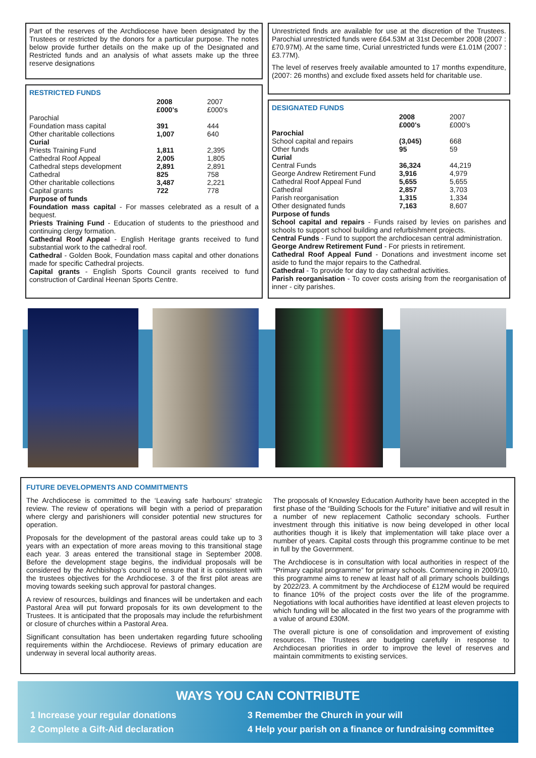Part of the reserves of the Archdiocese have been designated by the Trustees or restricted by the donors for a particular purpose. The notes below provide further details on the make up of the Designated and Restricted funds and an analysis of what assets make up the three reserve designations
RESTRICTED FUNDS
| | 2008 £000's | 2007 £000's |
| --- | --- | --- |
| Parochial | | |
| Foundation mass capital | 391 | 444 |
| Other charitable collections | 1,007 | 640 |
| Curial | | |
| Priests Training Fund | 1,811 | 2,395 |
| Cathedral Roof Appeal | 2,005 | 1,805 |
| Cathedral steps development | 2,891 | 2,891 |
| Cathedral | 825 | 758 |
| Other charitable collections | 3,487 | 2,221 |
| Capital grants | 722 | 778 |
Purpose of funds
Foundation mass capital - For masses celebrated as a result of a bequest.
Priests Training Fund - Education of students to the priesthood and continuing clergy formation.
Cathedral Roof Appeal - English Heritage grants received to fund substantial work to the cathedral roof.
Cathedral - Golden Book, Foundation mass capital and other donations made for specific Cathedral projects.
Capital grants - English Sports Council grants received to fund construction of Cardinal Heenan Sports Centre.
Unrestricted finds are available for use at the discretion of the Trustees. Parochial unrestricted funds were £64.53M at 31st December 2008 (2007 : £70.97M). At the same time, Curial unrestricted funds were £1.01M (2007 : £3.77M).
The level of reserves freely available amounted to 17 months expenditure, (2007: 26 months) and exclude fixed assets held for charitable use.
DESIGNATED FUNDS
| | 2008 £000's | 2007 £000's |
| --- | --- | --- |
| Parochial | | |
| School capital and repairs | (3,045) | 668 |
| Other funds | 95 | 59 |
| Curial | | |
| Central Funds | 36,324 | 44,219 |
| George Andrew Retirement Fund | 3,916 | 4,979 |
| Cathedral Roof Appeal Fund | 5,655 | 5,655 |
| Cathedral | 2,857 | 3,703 |
| Parish reorganisation | 1,315 | 1,334 |
| Other designated funds | 7,163 | 8,607 |
Purpose of funds
School capital and repairs - Funds raised by levies on parishes and schools to support school building and refurbishment projects.
Central Funds - Fund to support the archdiocesan central administration.
George Andrew Retirement Fund - For priests in retirement.
Cathedral Roof Appeal Fund - Donations and investment income set aside to fund the major repairs to the Cathedral.
Cathedral - To provide for day to day cathedral activities.
Parish reorganisation - To cover costs arising from the reorganisation of inner - city parishes.
FUTURE DEVELOPMENTS AND COMMITMENTS
The Archdiocese is committed to the ‘Leaving safe harbours’ strategic review. The review of operations will begin with a period of preparation where clergy and parishioners will consider potential new structures for operation.
Proposals for the development of the pastoral areas could take up to 3 years with an expectation of more areas moving to this transitional stage each year. 3 areas entered the transitional stage in September 2008. Before the development stage begins, the individual proposals will be considered by the Archbishop’s council to ensure that it is consistent with the trustees objectives for the Archdiocese. 3 of the first pilot areas are moving towards seeking such approval for pastoral changes.
A review of resources, buildings and finances will be undertaken and each Pastoral Area will put forward proposals for its own development to the Trustees. It is anticipated that the proposals may include the refurbishment or closure of churches within a Pastoral Area.
Significant consultation has been undertaken regarding future schooling requirements within the Archdiocese. Reviews of primary education are underway in several local authority areas.
The proposals of Knowsley Education Authority have been accepted in the first phase of the “Building Schools for the Future” initiative and will result in a number of new replacement Catholic secondary schools. Further investment through this initiative is now being developed in other local authorities though it is likely that implementation will take place over a number of years. Capital costs through this programme continue to be met in full by the Government.
The Archdiocese is in consultation with local authorities in respect of the “Primary capital programme” for primary schools. Commencing in 2009/10, this programme aims to renew at least half of all primary schools buildings by 2022/23. A commitment by the Archdiocese of £12M would be required to finance 10% of the project costs over the life of the programme. Negotiations with local authorities have identified at least eleven projects to which funding will be allocated in the first two years of the programme with a value of around £30M.
The overall picture is one of consolidation and improvement of existing resources. The Trustees are budgeting carefully in response to Archdiocesan priorities in order to improve the level of reserves and maintain commitments to existing services.
WAYS YOU CAN CONTRIBUTE
1 Increase your regular donations
2 Complete a Gift-Aid declaration
3 Remember the Church in your will
4 Help your parish on a finance or fundraising committee